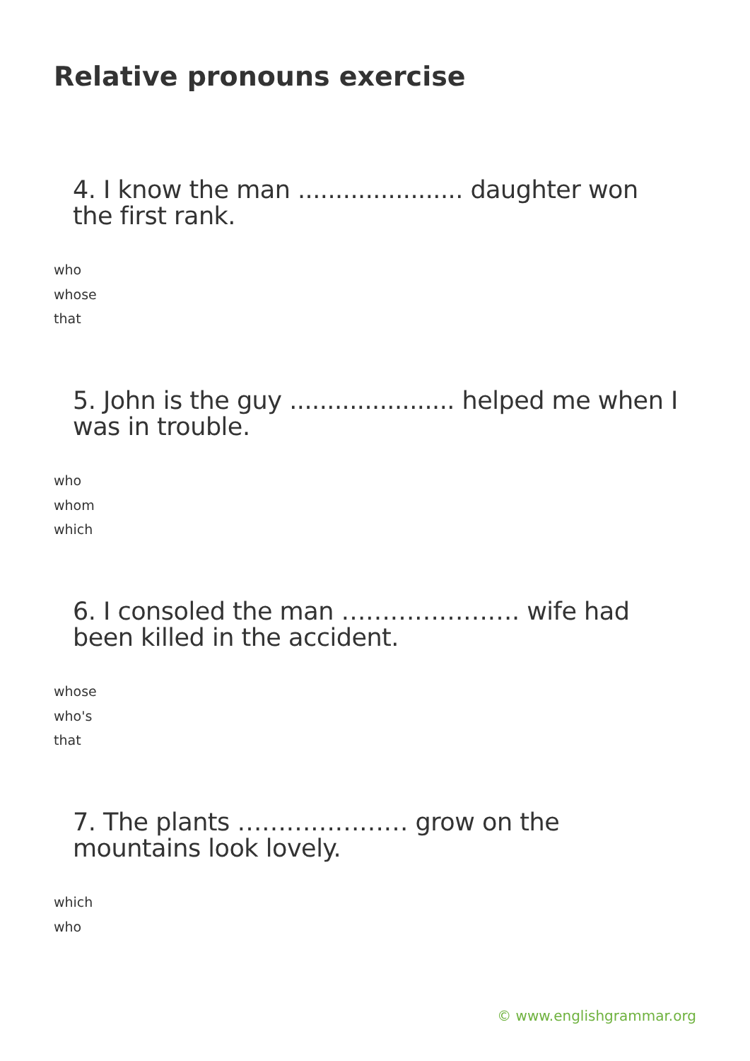Relative pronouns exercise
4. I know the man ...................... daughter won the first rank.
who
whose
that
5. John is the guy ...................... helped me when I was in trouble.
who
whom
which
6. I consoled the man …………………. wife had been killed in the accident.
whose
who's
that
7. The plants ………………… grow on the mountains look lovely.
which
who
© www.englishgrammar.org